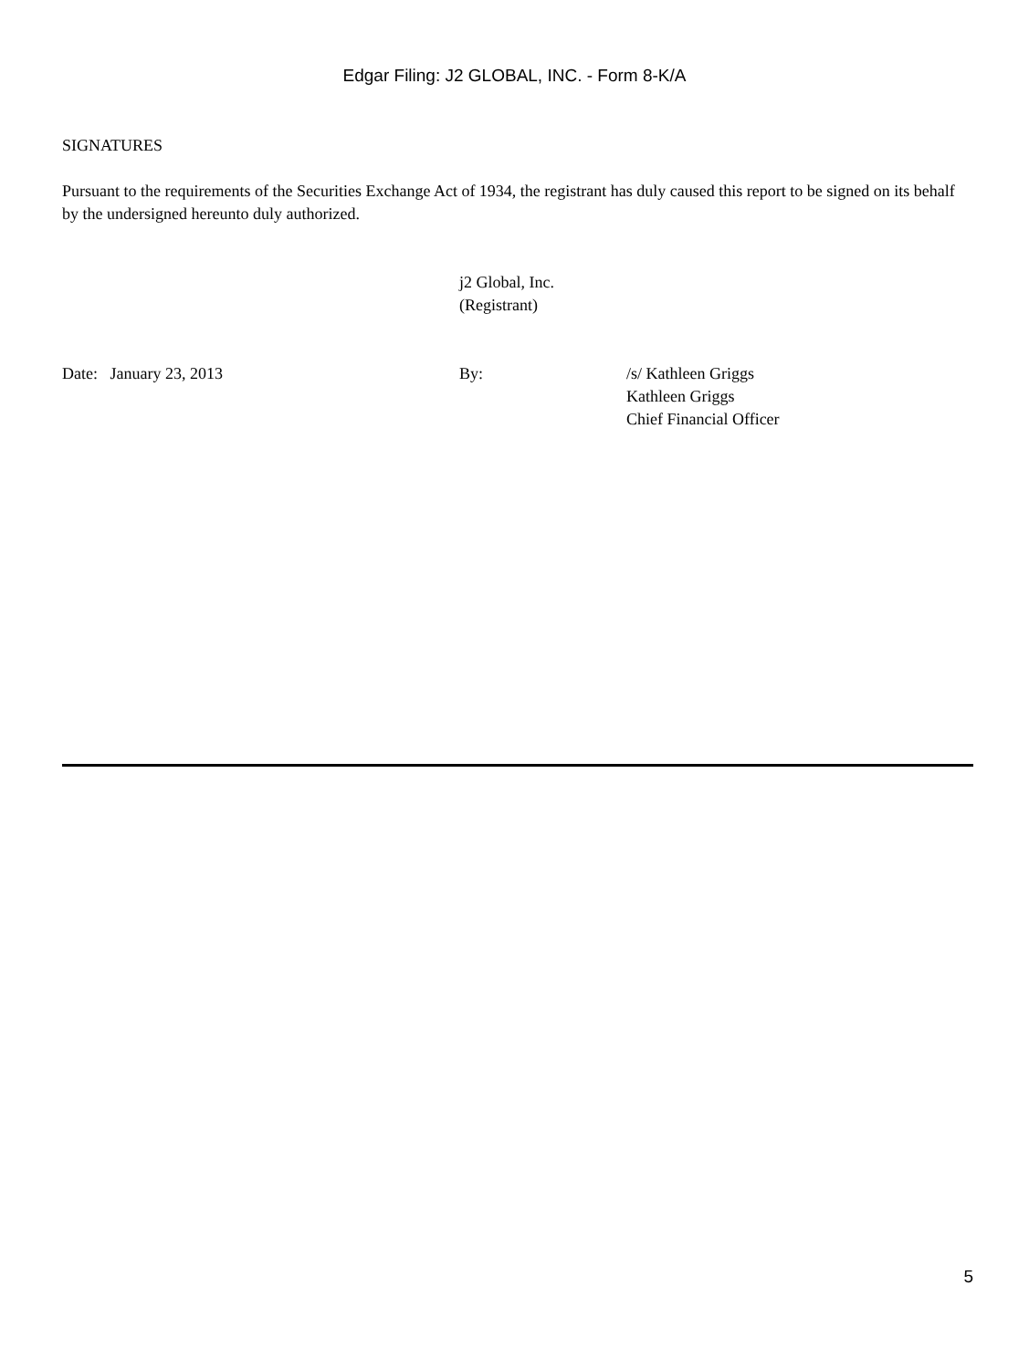Edgar Filing: J2 GLOBAL, INC. - Form 8-K/A
SIGNATURES
Pursuant to the requirements of the Securities Exchange Act of 1934, the registrant has duly caused this report to be signed on its behalf by the undersigned hereunto duly authorized.
j2 Global, Inc.
(Registrant)
Date: January 23, 2013 By: /s/ Kathleen Griggs
Kathleen Griggs
Chief Financial Officer
5